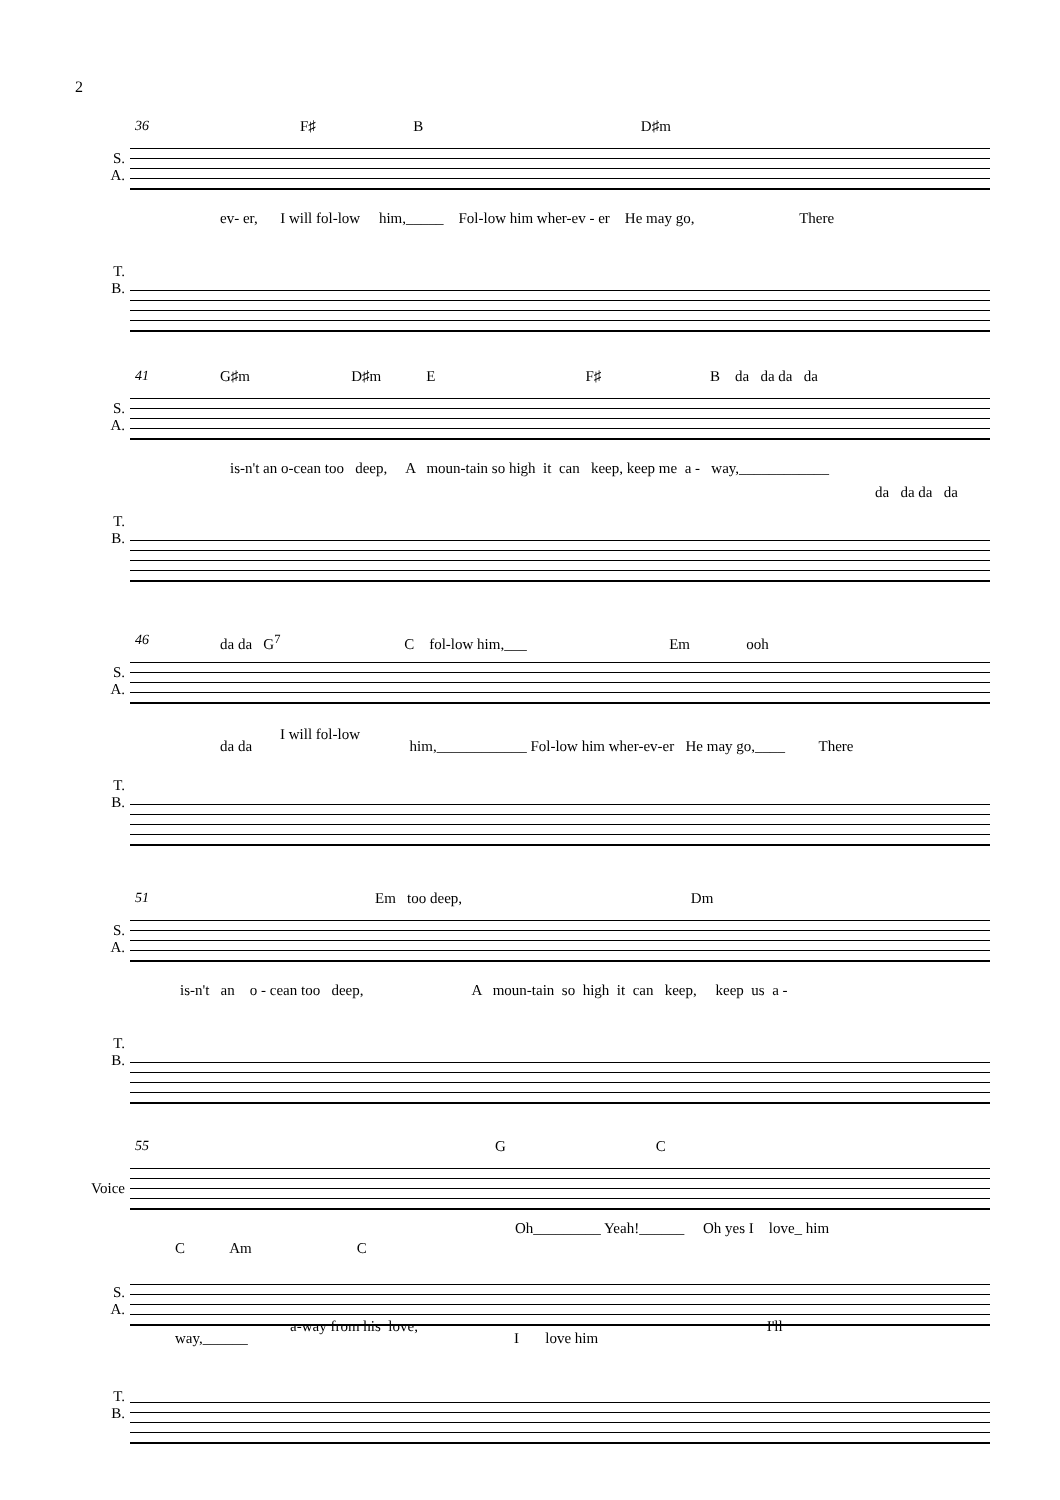2
36 F♯ B D♯m
S.
A.
ev- er, I will fol-low him,_____ Fol-low him wher-ev - er He may go, There
T.
B.
41 G♯m D♯m E F♯ B da da da da
S.
A.
is-n't an o-cean too deep, A moun-tain so high it can keep, keep me a - way,____________
da da da da
T.
B.
46 da da G<sup>7</sup> C fol-low him,___ Em ooh
S.
A.
I will fol-low
da da him,____________ Fol-low him wher-ev-er He may go,____ There
T.
B.
51 Em too deep, Dm
S.
A.
is-n't an o - cean too deep, A moun-tain so high it can keep, keep us a -
T.
B.
55 G C
Voice
Oh_________ Yeah!______ Oh yes I love_ him
C Am C
S.
A.
a-way from his love, I'll
way,______ I love him
T.
B.